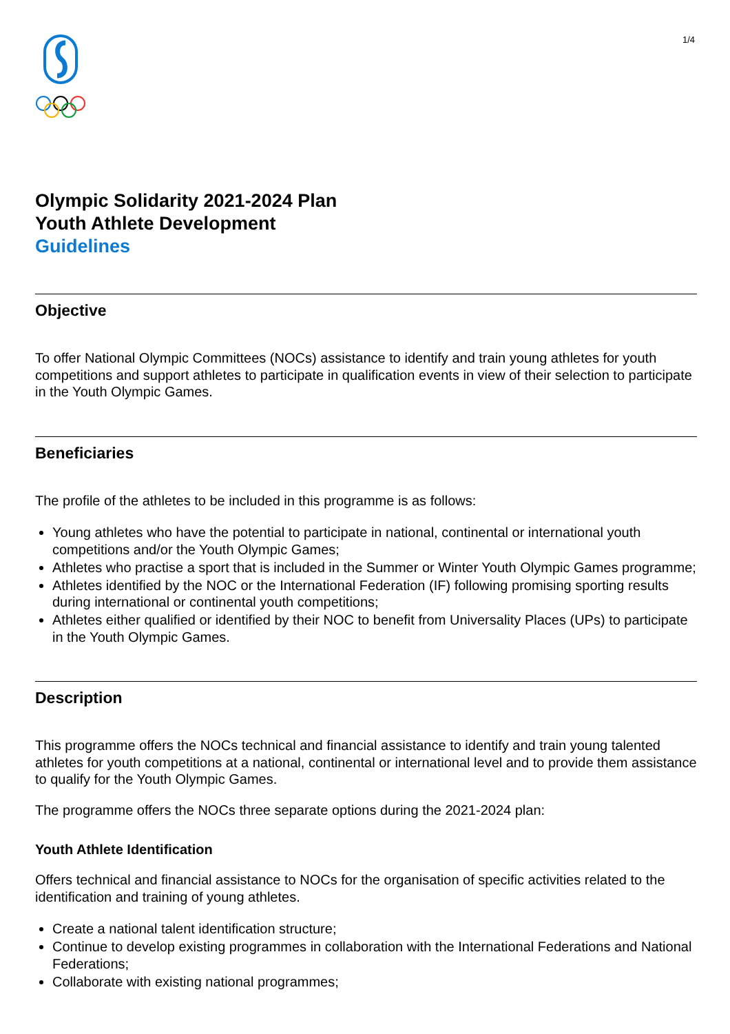1/4
Olympic Solidarity 2021-2024 Plan
Youth Athlete Development
Guidelines
Objective
To offer National Olympic Committees (NOCs) assistance to identify and train young athletes for youth competitions and support athletes to participate in qualification events in view of their selection to participate in the Youth Olympic Games.
Beneficiaries
The profile of the athletes to be included in this programme is as follows:
Young athletes who have the potential to participate in national, continental or international youth competitions and/or the Youth Olympic Games;
Athletes who practise a sport that is included in the Summer or Winter Youth Olympic Games programme;
Athletes identified by the NOC or the International Federation (IF) following promising sporting results during international or continental youth competitions;
Athletes either qualified or identified by their NOC to benefit from Universality Places (UPs) to participate in the Youth Olympic Games.
Description
This programme offers the NOCs technical and financial assistance to identify and train young talented athletes for youth competitions at a national, continental or international level and to provide them assistance to qualify for the Youth Olympic Games.
The programme offers the NOCs three separate options during the 2021-2024 plan:
Youth Athlete Identification
Offers technical and financial assistance to NOCs for the organisation of specific activities related to the identification and training of young athletes.
Create a national talent identification structure;
Continue to develop existing programmes in collaboration with the International Federations and National Federations;
Collaborate with existing national programmes;